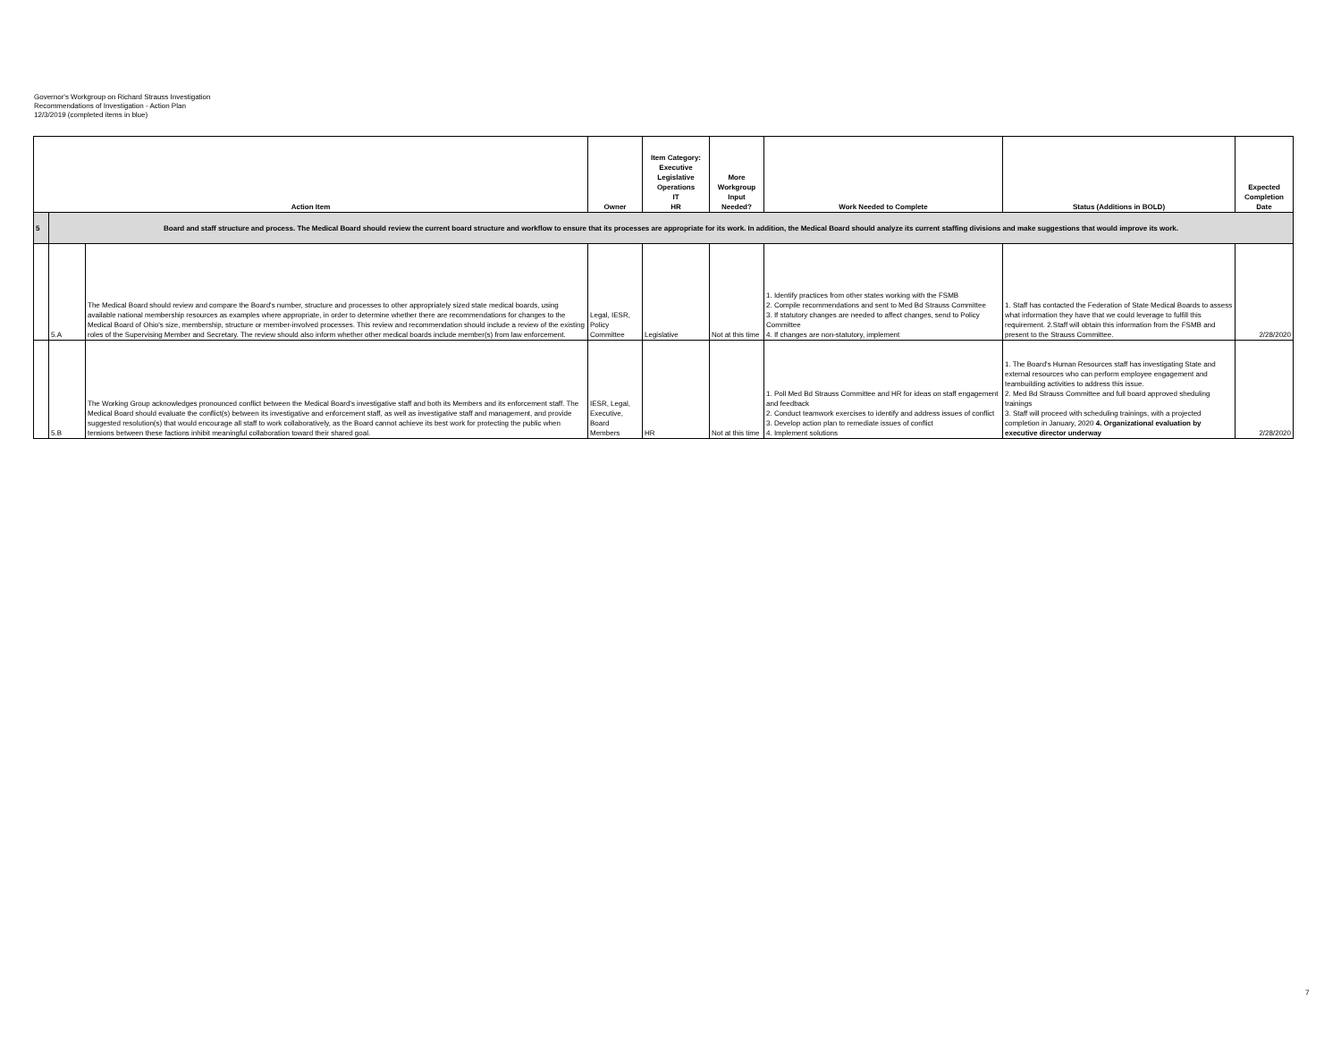Governor's Workgroup on Richard Strauss Investigation
Recommendations of Investigation - Action Plan
12/3/2019 (completed items in blue)
| Action Item | | | Owner | Item Category: Executive Legislative Operations IT HR | More Workgroup Input Needed? | Work Needed to Complete | Status (Additions in BOLD) | Expected Completion Date |
| --- | --- | --- | --- | --- | --- | --- | --- | --- |
| 5 | Board and staff structure and process. The Medical Board should review the current board structure and workflow to ensure that its processes are appropriate for its work. In addition, the Medical Board should analyze its current staffing divisions and make suggestions that would improve its work. | | | | | | | |
| | 5.A | The Medical Board should review and compare the Board's number, structure and processes to other appropriately sized state medical boards, using available national membership resources as examples where appropriate, in order to determine whether there are recommendations for changes to the Medical Board of Ohio's size, membership, structure or member-involved processes. This review and recommendation should include a review of the existing roles of the Supervising Member and Secretary. The review should also inform whether other medical boards include member(s) from law enforcement. | Legal, IESR, Policy Committee | Legislative | Not at this time | 1. Identify practices from other states working with the FSMB 2. Compile recommendations and sent to Med Bd Strauss Committee 3. If statutory changes are needed to affect changes, send to Policy Committee 4. If changes are non-statutory, implement | 1. Staff has contacted the Federation of State Medical Boards to assess what information they have that we could leverage to fulfill this requirement. 2.Staff will obtain this information from the FSMB and present to the Strauss Committee. | 2/28/2020 |
| | 5.B | The Working Group acknowledges pronounced conflict between the Medical Board's investigative staff and both its Members and its enforcement staff. The Medical Board should evaluate the conflict(s) between its investigative and enforcement staff, as well as investigative staff and management, and provide suggested resolution(s) that would encourage all staff to work collaboratively, as the Board cannot achieve its best work for protecting the public when tensions between these factions inhibit meaningful collaboration toward their shared goal. | IESR, Legal, Executive, Board Members | HR | Not at this time | 1. Poll Med Bd Strauss Committee and HR for ideas on staff engagement and feedback 2. Conduct teamwork exercises to identify and address issues of conflict 3. Develop action plan to remediate issues of conflict 4. Implement solutions | 1. The Board's Human Resources staff has investigating State and external resources who can perform employee engagement and teambuilding activities to address this issue. 2. Med Bd Strauss Committee and full board approved sheduling trainings 3. Staff will proceed with scheduling trainings, with a projected completion in January, 2020 4. Organizational evaluation by executive director underway | 2/28/2020 |
7